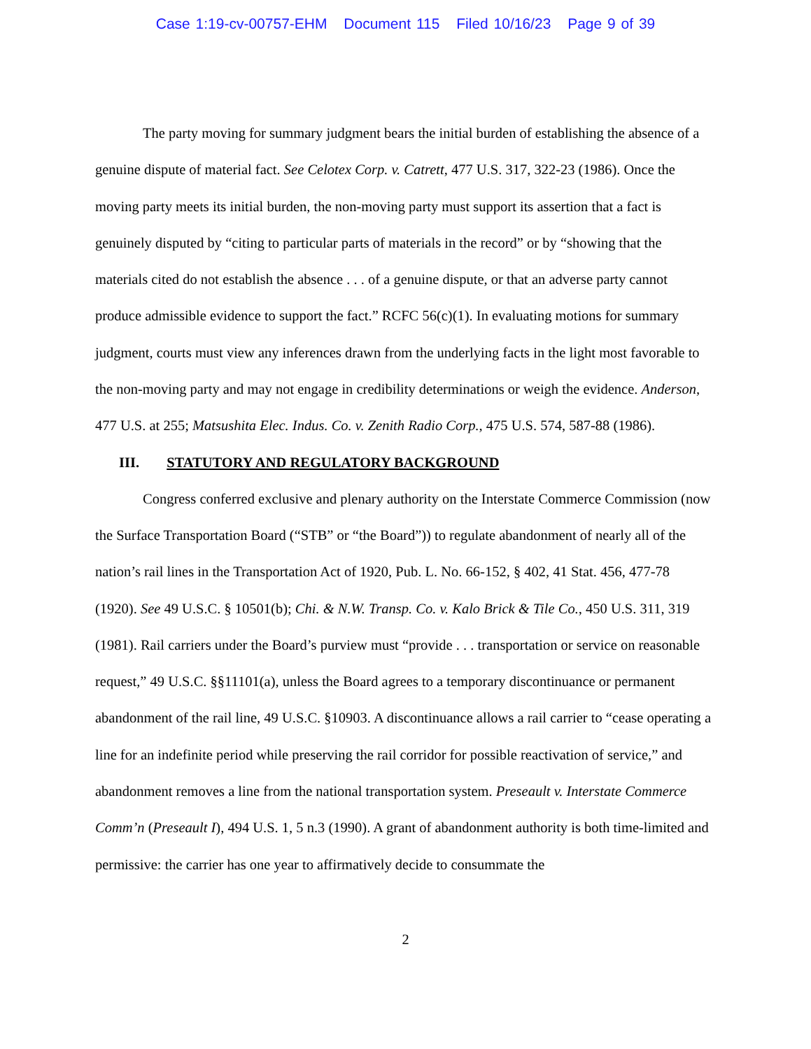Case 1:19-cv-00757-EHM Document 115 Filed 10/16/23 Page 9 of 39
The party moving for summary judgment bears the initial burden of establishing the absence of a genuine dispute of material fact. See Celotex Corp. v. Catrett, 477 U.S. 317, 322-23 (1986). Once the moving party meets its initial burden, the non-moving party must support its assertion that a fact is genuinely disputed by “citing to particular parts of materials in the record” or by “showing that the materials cited do not establish the absence . . . of a genuine dispute, or that an adverse party cannot produce admissible evidence to support the fact.” RCFC 56(c)(1). In evaluating motions for summary judgment, courts must view any inferences drawn from the underlying facts in the light most favorable to the non-moving party and may not engage in credibility determinations or weigh the evidence. Anderson, 477 U.S. at 255; Matsushita Elec. Indus. Co. v. Zenith Radio Corp., 475 U.S. 574, 587-88 (1986).
III. STATUTORY AND REGULATORY BACKGROUND
Congress conferred exclusive and plenary authority on the Interstate Commerce Commission (now the Surface Transportation Board (“STB” or “the Board”)) to regulate abandonment of nearly all of the nation’s rail lines in the Transportation Act of 1920, Pub. L. No. 66-152, § 402, 41 Stat. 456, 477-78 (1920). See 49 U.S.C. § 10501(b); Chi. & N.W. Transp. Co. v. Kalo Brick & Tile Co., 450 U.S. 311, 319 (1981). Rail carriers under the Board’s purview must “provide . . . transportation or service on reasonable request,” 49 U.S.C. §§11101(a), unless the Board agrees to a temporary discontinuance or permanent abandonment of the rail line, 49 U.S.C. §10903. A discontinuance allows a rail carrier to “cease operating a line for an indefinite period while preserving the rail corridor for possible reactivation of service,” and abandonment removes a line from the national transportation system. Preseault v. Interstate Commerce Comm’n (Preseault I), 494 U.S. 1, 5 n.3 (1990). A grant of abandonment authority is both time-limited and permissive: the carrier has one year to affirmatively decide to consummate the
2